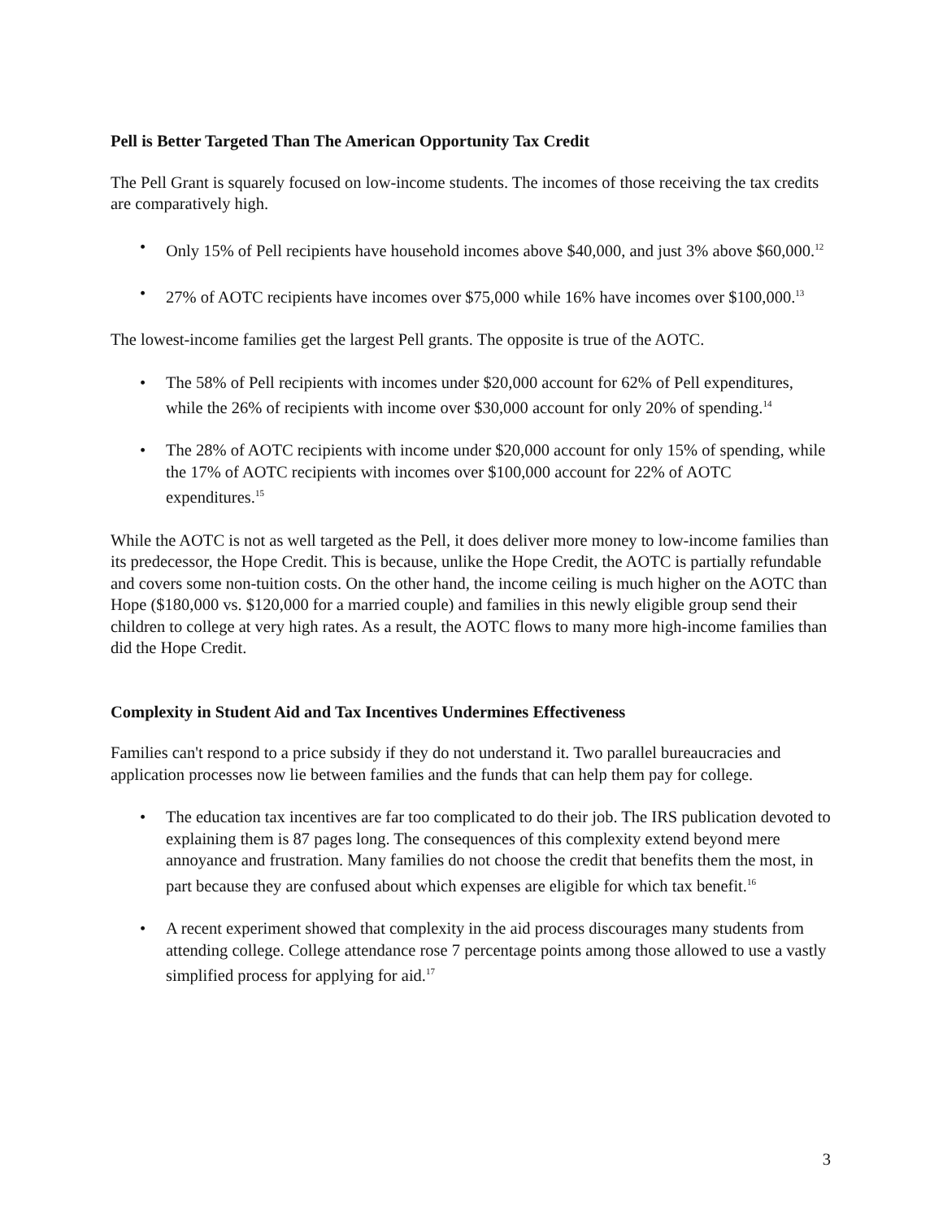Pell is Better Targeted Than The American Opportunity Tax Credit
The Pell Grant is squarely focused on low-income students. The incomes of those receiving the tax credits are comparatively high.
Only 15% of Pell recipients have household incomes above $40,000, and just 3% above $60,000.<sup>12</sup>
27% of AOTC recipients have incomes over $75,000 while 16% have incomes over $100,000.<sup>13</sup>
The lowest-income families get the largest Pell grants. The opposite is true of the AOTC.
The 58% of Pell recipients with incomes under $20,000 account for 62% of Pell expenditures, while the 26% of recipients with income over $30,000 account for only 20% of spending.<sup>14</sup>
The 28% of AOTC recipients with income under $20,000 account for only 15% of spending, while the 17% of AOTC recipients with incomes over $100,000 account for 22% of AOTC expenditures.<sup>15</sup>
While the AOTC is not as well targeted as the Pell, it does deliver more money to low-income families than its predecessor, the Hope Credit. This is because, unlike the Hope Credit, the AOTC is partially refundable and covers some non-tuition costs. On the other hand, the income ceiling is much higher on the AOTC than Hope ($180,000 vs. $120,000 for a married couple) and families in this newly eligible group send their children to college at very high rates. As a result, the AOTC flows to many more high-income families than did the Hope Credit.
Complexity in Student Aid and Tax Incentives Undermines Effectiveness
Families can't respond to a price subsidy if they do not understand it. Two parallel bureaucracies and application processes now lie between families and the funds that can help them pay for college.
The education tax incentives are far too complicated to do their job. The IRS publication devoted to explaining them is 87 pages long. The consequences of this complexity extend beyond mere annoyance and frustration. Many families do not choose the credit that benefits them the most, in part because they are confused about which expenses are eligible for which tax benefit.<sup>16</sup>
A recent experiment showed that complexity in the aid process discourages many students from attending college. College attendance rose 7 percentage points among those allowed to use a vastly simplified process for applying for aid.<sup>17</sup>
3